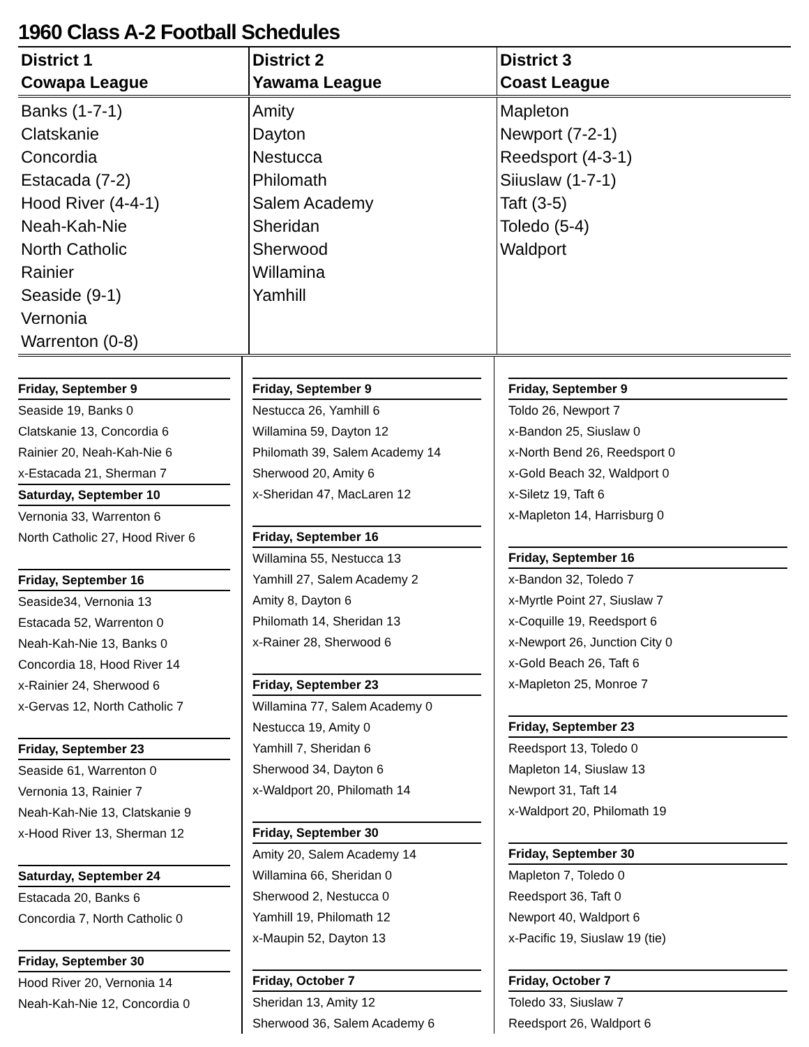1960 Class A-2 Football Schedules
| District 1 Cowapa League | District 2 Yawama League | District 3 Coast League |
| --- | --- | --- |
| Banks (1-7-1) Clatskanie Concordia Estacada (7-2) Hood River (4-4-1) Neah-Kah-Nie North Catholic Rainier Seaside (9-1) Vernonia Warrenton (0-8) | Amity Dayton Nestucca Philomath Salem Academy Sheridan Sherwood Willamina Yamhill | Mapleton Newport (7-2-1) Reedsport (4-3-1) Siiuslaw (1-7-1) Taft (3-5) Toledo (5-4) Waldport |
Friday, September 9
Seaside 19, Banks 0
Clatskanie 13, Concordia 6
Rainier 20, Neah-Kah-Nie 6
x-Estacada 21, Sherman 7
Saturday, September 10
Vernonia 33, Warrenton 6
North Catholic 27, Hood River 6
Friday, September 16
Seaside34, Vernonia 13
Estacada 52, Warrenton 0
Neah-Kah-Nie 13, Banks 0
Concordia 18, Hood River 14
x-Rainier 24, Sherwood 6
x-Gervas 12, North Catholic 7
Friday, September 23
Seaside 61, Warrenton 0
Vernonia 13, Rainier 7
Neah-Kah-Nie 13, Clatskanie 9
x-Hood River 13, Sherman 12
Saturday, September 24
Estacada 20, Banks 6
Concordia 7, North Catholic 0
Friday, September 30
Hood River 20, Vernonia 14
Neah-Kah-Nie 12, Concordia 0
Friday, September 9
Nestucca 26, Yamhill 6
Willamina 59, Dayton 12
Philomath 39, Salem Academy 14
Sherwood 20, Amity 6
x-Sheridan 47, MacLaren 12
Friday, September 16
Willamina 55, Nestucca 13
Yamhill 27, Salem Academy 2
Amity 8, Dayton 6
Philomath 14, Sheridan 13
x-Rainer 28, Sherwood 6
Friday, September 23
Willamina 77, Salem Academy 0
Nestucca 19, Amity 0
Yamhill 7, Sheridan 6
Sherwood 34, Dayton 6
x-Waldport 20, Philomath 14
Friday, September 30
Amity 20, Salem Academy 14
Willamina 66, Sheridan 0
Sherwood 2, Nestucca 0
Yamhill 19, Philomath 12
x-Maupin 52, Dayton 13
Friday, October 7
Sheridan 13, Amity 12
Sherwood 36, Salem Academy 6
Friday, September 9
Toldo 26, Newport 7
x-Bandon 25, Siuslaw 0
x-North Bend 26, Reedsport 0
x-Gold Beach 32, Waldport 0
x-Siletz 19, Taft 6
x-Mapleton 14, Harrisburg 0
Friday, September 16
x-Bandon 32, Toledo 7
x-Myrtle Point 27, Siuslaw 7
x-Coquille 19, Reedsport 6
x-Newport 26, Junction City 0
x-Gold Beach 26, Taft 6
x-Mapleton 25, Monroe 7
Friday, September 23
Reedsport 13, Toledo 0
Mapleton 14, Siuslaw 13
Newport 31, Taft 14
x-Waldport 20, Philomath 19
Friday, September 30
Mapleton 7, Toledo 0
Reedsport 36, Taft 0
Newport 40, Waldport 6
x-Pacific 19, Siuslaw 19 (tie)
Friday, October 7
Toledo 33, Siuslaw 7
Reedsport 26, Waldport 6